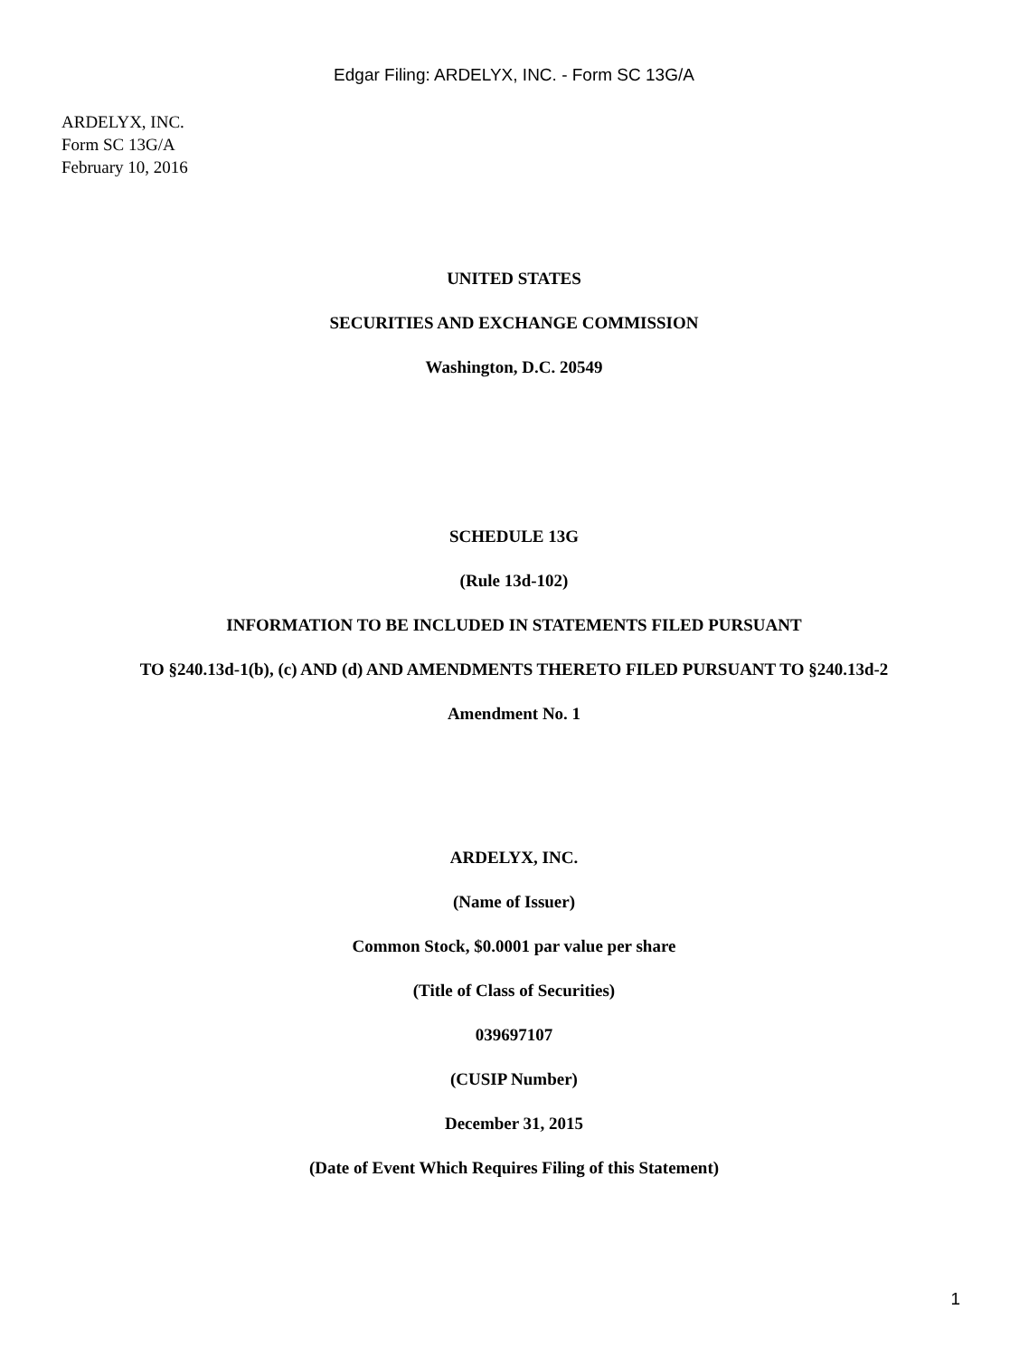Edgar Filing: ARDELYX, INC. - Form SC 13G/A
ARDELYX, INC.
Form SC 13G/A
February 10, 2016
UNITED STATES
SECURITIES AND EXCHANGE COMMISSION
Washington, D.C. 20549
SCHEDULE 13G
(Rule 13d-102)
INFORMATION TO BE INCLUDED IN STATEMENTS FILED PURSUANT
TO §240.13d-1(b), (c) AND (d) AND AMENDMENTS THERETO FILED PURSUANT TO §240.13d-2
Amendment No. 1
ARDELYX, INC.
(Name of Issuer)
Common Stock, $0.0001 par value per share
(Title of Class of Securities)
039697107
(CUSIP Number)
December 31, 2015
(Date of Event Which Requires Filing of this Statement)
1